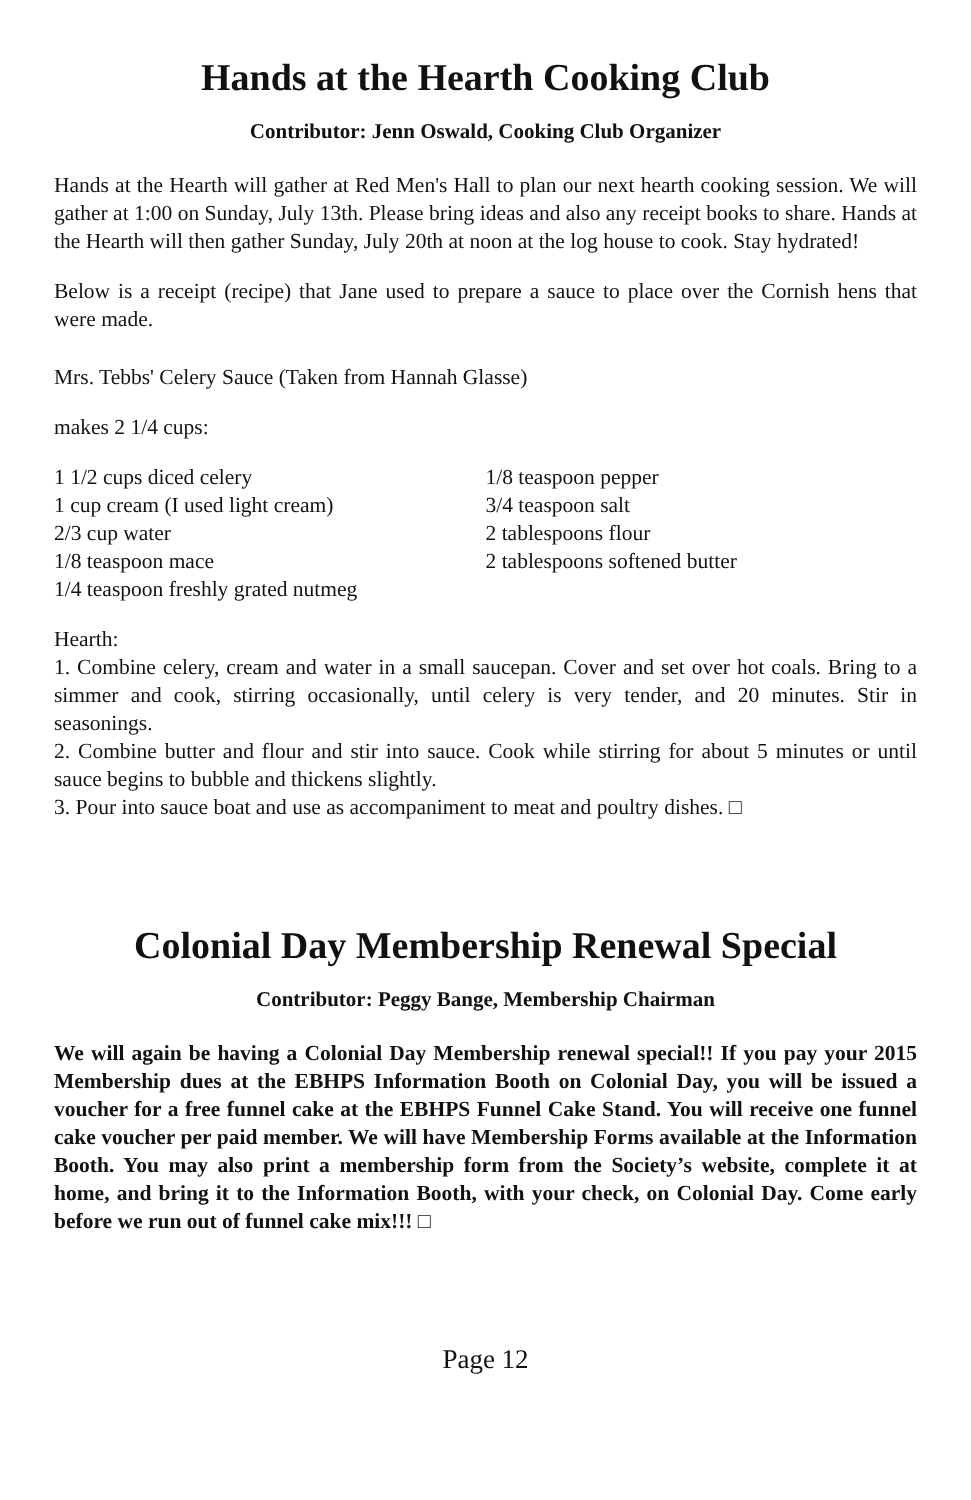Hands at the Hearth Cooking Club
Contributor: Jenn Oswald, Cooking Club Organizer
Hands at the Hearth will gather at Red Men's Hall to plan our next hearth cooking session. We will gather at 1:00 on Sunday, July 13th. Please bring ideas and also any receipt books to share. Hands at the Hearth will then gather Sunday, July 20th at noon at the log house to cook. Stay hydrated!
Below is a receipt (recipe) that Jane used to prepare a sauce to place over the Cornish hens that were made.
Mrs. Tebbs' Celery Sauce (Taken from Hannah Glasse)
makes 2 1/4 cups:
1 1/2 cups diced celery
1 cup cream (I used light cream)
2/3 cup water
1/8 teaspoon mace
1/4 teaspoon freshly grated nutmeg
1/8 teaspoon pepper
3/4 teaspoon salt
2 tablespoons flour
2 tablespoons softened butter
Hearth:
1. Combine celery, cream and water in a small saucepan. Cover and set over hot coals. Bring to a simmer and cook, stirring occasionally, until celery is very tender, and 20 minutes. Stir in seasonings.
2. Combine butter and flour and stir into sauce. Cook while stirring for about 5 minutes or until sauce begins to bubble and thickens slightly.
3. Pour into sauce boat and use as accompaniment to meat and poultry dishes. □
Colonial Day Membership Renewal Special
Contributor: Peggy Bange, Membership Chairman
We will again be having a Colonial Day Membership renewal special!! If you pay your 2015 Membership dues at the EBHPS Information Booth on Colonial Day, you will be issued a voucher for a free funnel cake at the EBHPS Funnel Cake Stand. You will receive one funnel cake voucher per paid member. We will have Membership Forms available at the Information Booth. You may also print a membership form from the Society’s website, complete it at home, and bring it to the Information Booth, with your check, on Colonial Day. Come early before we run out of funnel cake mix!!! □
Page 12